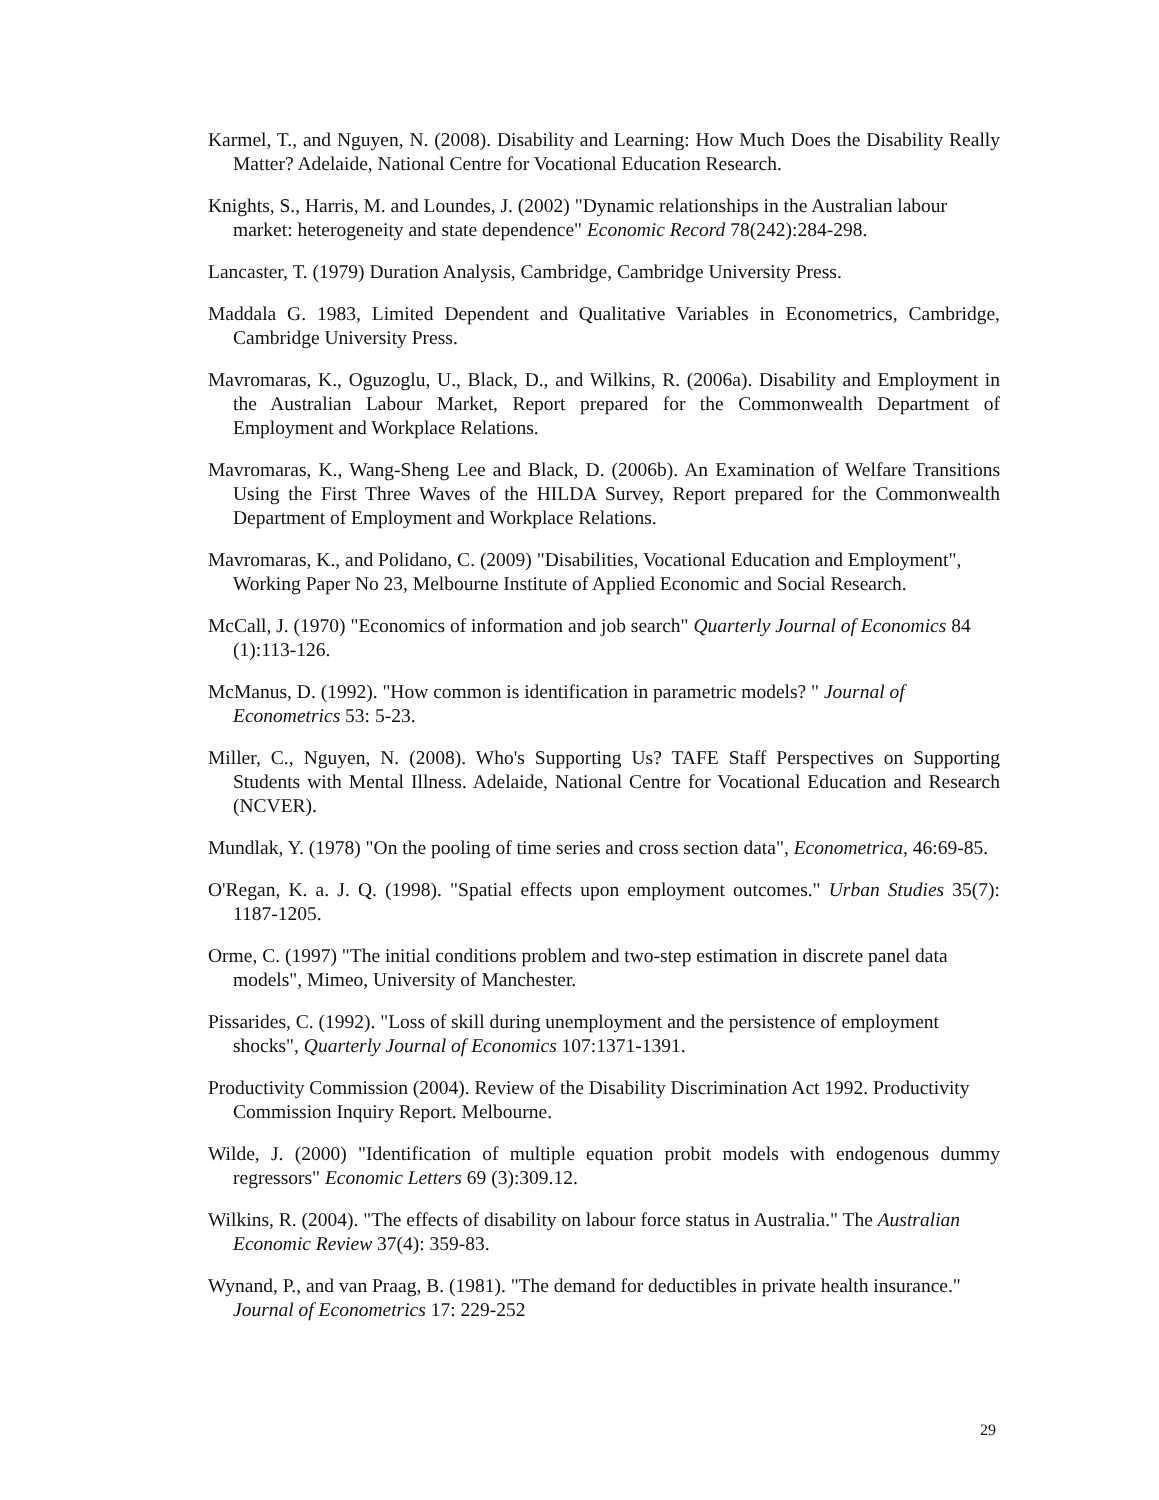Karmel, T., and Nguyen, N. (2008). Disability and Learning: How Much Does the Disability Really Matter? Adelaide, National Centre for Vocational Education Research.
Knights, S., Harris, M. and Loundes, J. (2002) "Dynamic relationships in the Australian labour market: heterogeneity and state dependence" Economic Record 78(242):284-298.
Lancaster, T. (1979) Duration Analysis, Cambridge, Cambridge University Press.
Maddala G. 1983, Limited Dependent and Qualitative Variables in Econometrics, Cambridge, Cambridge University Press.
Mavromaras, K., Oguzoglu, U., Black, D., and Wilkins, R. (2006a). Disability and Employment in the Australian Labour Market, Report prepared for the Commonwealth Department of Employment and Workplace Relations.
Mavromaras, K., Wang-Sheng Lee and Black, D. (2006b). An Examination of Welfare Transitions Using the First Three Waves of the HILDA Survey, Report prepared for the Commonwealth Department of Employment and Workplace Relations.
Mavromaras, K., and Polidano, C. (2009) "Disabilities, Vocational Education and Employment", Working Paper No 23, Melbourne Institute of Applied Economic and Social Research.
McCall, J. (1970) "Economics of information and job search" Quarterly Journal of Economics 84 (1):113-126.
McManus, D. (1992). "How common is identification in parametric models? " Journal of Econometrics 53: 5-23.
Miller, C., Nguyen, N. (2008). Who's Supporting Us? TAFE Staff Perspectives on Supporting Students with Mental Illness. Adelaide, National Centre for Vocational Education and Research (NCVER).
Mundlak, Y. (1978) "On the pooling of time series and cross section data", Econometrica, 46:69-85.
O'Regan, K. a. J. Q. (1998). "Spatial effects upon employment outcomes." Urban Studies 35(7): 1187-1205.
Orme, C. (1997) "The initial conditions problem and two-step estimation in discrete panel data models", Mimeo, University of Manchester.
Pissarides, C. (1992). "Loss of skill during unemployment and the persistence of employment shocks", Quarterly Journal of Economics 107:1371-1391.
Productivity Commission (2004). Review of the Disability Discrimination Act 1992. Productivity Commission Inquiry Report. Melbourne.
Wilde, J. (2000) "Identification of multiple equation probit models with endogenous dummy regressors" Economic Letters 69 (3):309.12.
Wilkins, R. (2004). "The effects of disability on labour force status in Australia." The Australian Economic Review 37(4): 359-83.
Wynand, P., and van Praag, B. (1981). "The demand for deductibles in private health insurance." Journal of Econometrics 17: 229-252
29